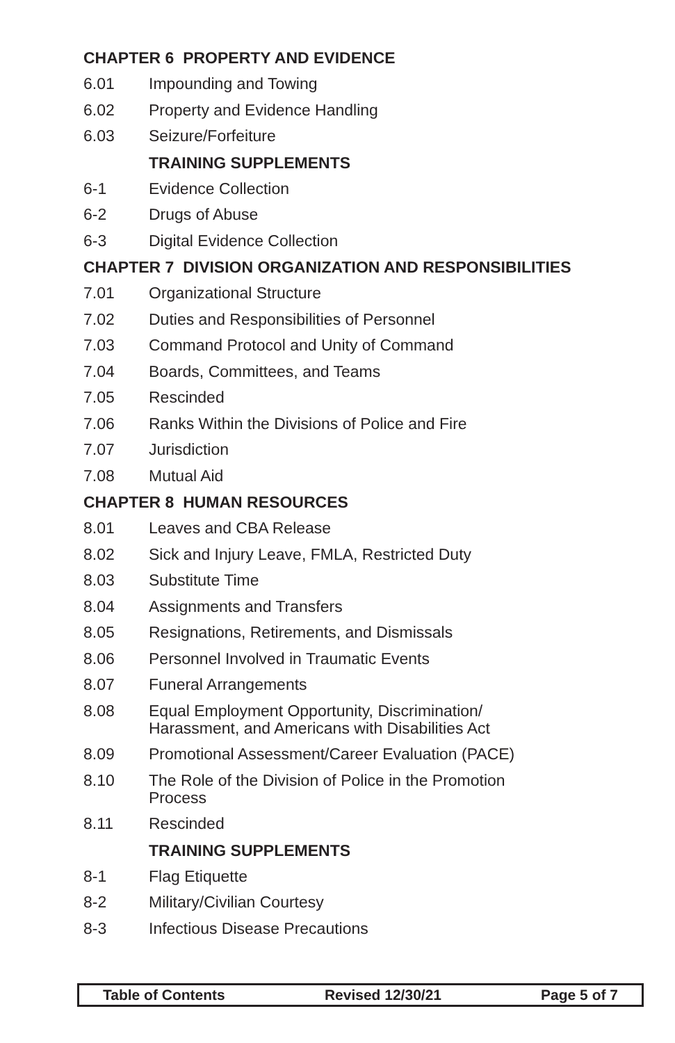CHAPTER 6 PROPERTY AND EVIDENCE
6.01 Impounding and Towing
6.02 Property and Evidence Handling
6.03 Seizure/Forfeiture
TRAINING SUPPLEMENTS
6-1 Evidence Collection
6-2 Drugs of Abuse
6-3 Digital Evidence Collection
CHAPTER 7 DIVISION ORGANIZATION AND RESPONSIBILITIES
7.01 Organizational Structure
7.02 Duties and Responsibilities of Personnel
7.03 Command Protocol and Unity of Command
7.04 Boards, Committees, and Teams
7.05 Rescinded
7.06 Ranks Within the Divisions of Police and Fire
7.07 Jurisdiction
7.08 Mutual Aid
CHAPTER 8 HUMAN RESOURCES
8.01 Leaves and CBA Release
8.02 Sick and Injury Leave, FMLA, Restricted Duty
8.03 Substitute Time
8.04 Assignments and Transfers
8.05 Resignations, Retirements, and Dismissals
8.06 Personnel Involved in Traumatic Events
8.07 Funeral Arrangements
8.08 Equal Employment Opportunity, Discrimination/
Harassment, and Americans with Disabilities Act
8.09 Promotional Assessment/Career Evaluation (PACE)
8.10 The Role of the Division of Police in the Promotion
Process
8.11 Rescinded
TRAINING SUPPLEMENTS
8-1 Flag Etiquette
8-2 Military/Civilian Courtesy
8-3 Infectious Disease Precautions
Table of Contents Revised 12/30/21 Page 5 of 7